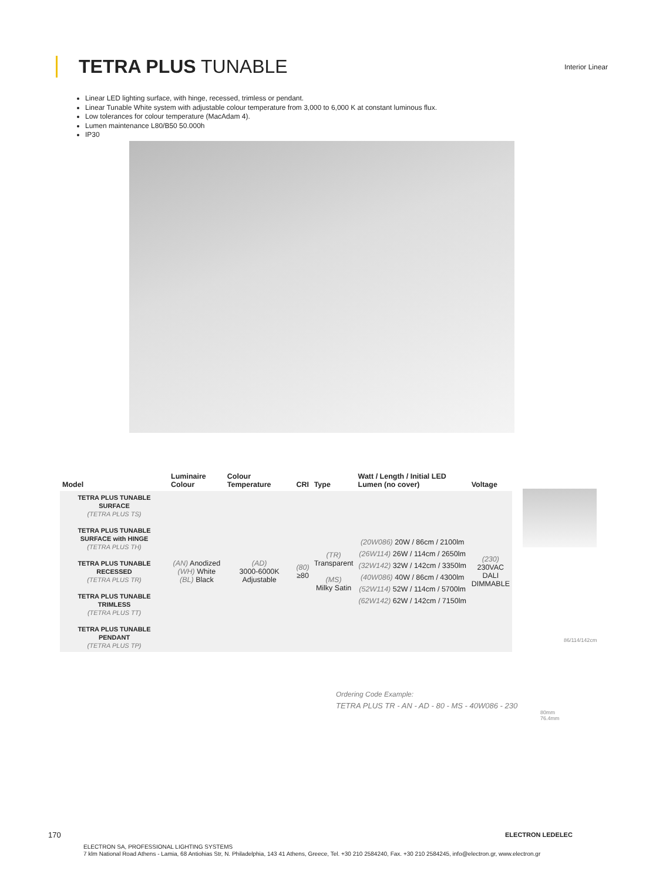TETRA PLUS TUNABLE
Interior Linear
Linear LED lighting surface, with hinge, recessed, trimless or pendant.
Linear Tunable White system with adjustable colour temperature from 3,000 to 6,000 K at constant luminous flux.
Low tolerances for colour temperature (MacAdam 4).
Lumen maintenance L80/B50 50.000h
IP30
| Model | Luminaire Colour | Colour Temperature | CRI | Type | Watt / Length / Initial LED Lumen (no cover) | Voltage |
| --- | --- | --- | --- | --- | --- | --- |
| TETRA PLUS TUNABLE SURFACE (TETRA PLUS TS) TETRA PLUS TUNABLE SURFACE with HINGE (TETRA PLUS TH) TETRA PLUS TUNABLE RECESSED (TETRA PLUS TR) TETRA PLUS TUNABLE TRIMLESS (TETRA PLUS TT) TETRA PLUS TUNABLE PENDANT (TETRA PLUS TP) | (AN) Anodized (WH) White (BL) Black | (AD) 3000-6000K Adjustable | (80) ≥80 | (TR) Transparent (MS) Milky Satin | (20W086) 20W / 86cm / 2100lm (26W114) 26W / 114cm / 2650lm (32W142) 32W / 142cm / 3350lm (40W086) 40W / 86cm / 4300lm (52W114) 52W / 114cm / 5700lm (62W142) 62W / 142cm / 7150lm | (230) 230VAC DALI DIMMABLE |
Ordering Code Example:
TETRA PLUS TR - AN - AD - 80 - MS - 40W086 - 230
86/114/142cm
80mm
76.4mm
170 ELECTRON LEDELEC
ELECTRON SA, PROFESSIONAL LIGHTING SYSTEMS
7 klm National Road Athens - Lamia, 68 Antiohias Str, N. Philadelphia, 143 41 Athens, Greece, Tel. +30 210 2584240, Fax. +30 210 2584245, info@electron.gr, www.electron.gr